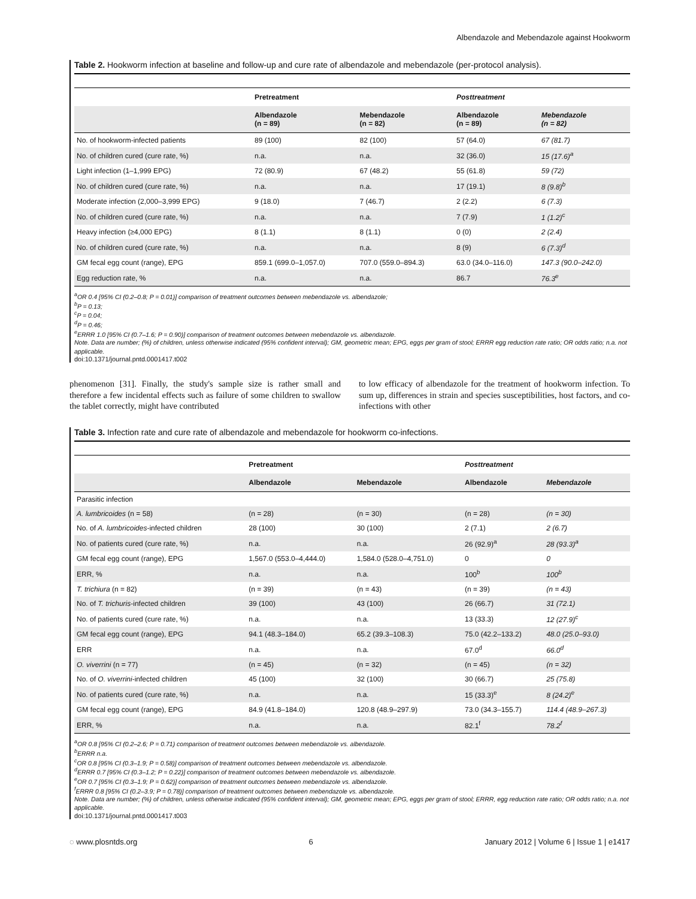Albendazole and Mebendazole against Hookworm
Table 2. Hookworm infection at baseline and follow-up and cure rate of albendazole and mebendazole (per-protocol analysis).
| | Pretreatment | | Posttreatment | |
| --- | --- | --- | --- | --- |
| | Albendazole (n = 89) | Mebendazole (n = 82) | Albendazole (n = 89) | Mebendazole (n = 82) |
| No. of hookworm-infected patients | 89 (100) | 82 (100) | 57 (64.0) | 67 (81.7) |
| No. of children cured (cure rate, %) | n.a. | n.a. | 32 (36.0) | 15 (17.6)<sup>a</sup> |
| Light infection (1–1,999 EPG) | 72 (80.9) | 67 (48.2) | 55 (61.8) | 59 (72) |
| No. of children cured (cure rate, %) | n.a. | n.a. | 17 (19.1) | 8 (9.8)<sup>b</sup> |
| Moderate infection (2,000–3,999 EPG) | 9 (18.0) | 7 (46.7) | 2 (2.2) | 6 (7.3) |
| No. of children cured (cure rate, %) | n.a. | n.a. | 7 (7.9) | 1 (1.2)<sup>c</sup> |
| Heavy infection (≥4,000 EPG) | 8 (1.1) | 8 (1.1) | 0 (0) | 2 (2.4) |
| No. of children cured (cure rate, %) | n.a. | n.a. | 8 (9) | 6 (7.3)<sup>d</sup> |
| GM fecal egg count (range), EPG | 859.1 (699.0–1,057.0) | 707.0 (559.0–894.3) | 63.0 (34.0–116.0) | 147.3 (90.0–242.0) |
| Egg reduction rate, % | n.a. | n.a. | 86.7 | 76.3<sup>e</sup> |
<sup>a</sup> OR 0.4 [95% CI (0.2–0.8; P = 0.01)] comparison of treatment outcomes between mebendazole vs. albendazole;
<sup>b</sup> P = 0.13;
<sup>c</sup> P = 0.04;
<sup>d</sup> P = 0.46;
<sup>e</sup> ERRR 1.0 [95% CI (0.7–1.6; P = 0.90)] comparison of treatment outcomes between mebendazole vs. albendazole.
Note. Data are number; (%) of children, unless otherwise indicated (95% confident interval); GM, geometric mean; EPG, eggs per gram of stool; ERRR egg reduction rate ratio; OR odds ratio; n.a. not applicable.
doi:10.1371/journal.pntd.0001417.t002
phenomenon [31]. Finally, the study's sample size is rather small and therefore a few incidental effects such as failure of some children to swallow the tablet correctly, might have contributed
to low efficacy of albendazole for the treatment of hookworm infection. To sum up, differences in strain and species susceptibilities, host factors, and co-infections with other
Table 3. Infection rate and cure rate of albendazole and mebendazole for hookworm co-infections.
| | Pretreatment | | Posttreatment | |
| --- | --- | --- | --- | --- |
| | Albendazole | Mebendazole | Albendazole | Mebendazole |
| Parasitic infection | | | | |
| A. lumbricoides (n = 58) | (n = 28) | (n = 30) | (n = 28) | (n = 30) |
| No. of A. lumbricoides -infected children | 28 (100) | 30 (100) | 2 (7.1) | 2 (6.7) |
| No. of patients cured (cure rate, %) | n.a. | n.a. | 26 (92.9)<sup>a</sup> | 28 (93.3)<sup>a</sup> |
| GM fecal egg count (range), EPG | 1,567.0 (553.0–4,444.0) | 1,584.0 (528.0–4,751.0) | 0 | 0 |
| ERR, % | n.a. | n.a. | 100<sup>b</sup> | 100<sup>b</sup> |
| T. trichiura (n = 82) | (n = 39) | (n = 43) | (n = 39) | (n = 43) |
| No. of T. trichuris -infected children | 39 (100) | 43 (100) | 26 (66.7) | 31 (72.1) |
| No. of patients cured (cure rate, %) | n.a. | n.a. | 13 (33.3) | 12 (27.9)<sup>c</sup> |
| GM fecal egg count (range), EPG | 94.1 (48.3–184.0) | 65.2 (39.3–108.3) | 75.0 (42.2–133.2) | 48.0 (25.0–93.0) |
| ERR | n.a. | n.a. | 67.0<sup>d</sup> | 66.0<sup>d</sup> |
| O. viverrini (n = 77) | (n = 45) | (n = 32) | (n = 45) | (n = 32) |
| No. of O. viverrini -infected children | 45 (100) | 32 (100) | 30 (66.7) | 25 (75.8) |
| No. of patients cured (cure rate, %) | n.a. | n.a. | 15 (33.3)<sup>e</sup> | 8 (24.2)<sup>e</sup> |
| GM fecal egg count (range), EPG | 84.9 (41.8–184.0) | 120.8 (48.9–297.9) | 73.0 (34.3–155.7) | 114.4 (48.9–267.3) |
| ERR, % | n.a. | n.a. | 82.1<sup>f</sup> | 78.2<sup>f</sup> |
<sup>a</sup> OR 0.8 [95% CI (0.2–2.6; P = 0.71) comparison of treatment outcomes between mebendazole vs. albendazole.
<sup>b</sup> ERRR n.a.
<sup>c</sup> OR 0.8 [95% CI (0.3–1.9; P = 0.58)] comparison of treatment outcomes between mebendazole vs. albendazole.
<sup>d</sup> ERRR 0.7 [95% CI (0.3–1.2; P = 0.22)] comparison of treatment outcomes between mebendazole vs. albendazole.
<sup>e</sup> OR 0.7 [95% CI (0.3–1.9; P = 0.62)] comparison of treatment outcomes between mebendazole vs. albendazole.
<sup>f</sup> ERRR 0.8 [95% CI (0.2–3.9; P = 0.78)] comparison of treatment outcomes between mebendazole vs. albendazole.
Note. Data are number; (%) of children, unless otherwise indicated (95% confident interval); GM, geometric mean; EPG, eggs per gram of stool; ERRR, egg reduction rate ratio; OR odds ratio; n.a. not applicable.
doi:10.1371/journal.pntd.0001417.t003
◌ www.plosntds.org 6 January 2012 | Volume 6 | Issue 1 | e1417